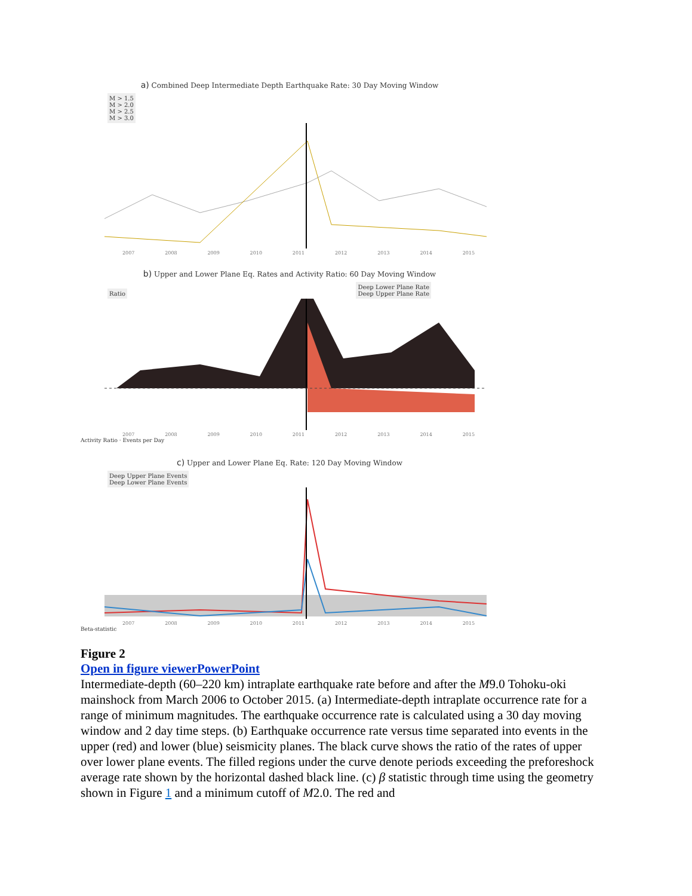a) Combined Deep Intermediate Depth Earthquake Rate: 30 Day Moving Window
M > 1.5
M > 2.0
M > 2.5
M > 3.0
2007 2008 2009 2010 2011 2012 2013 2014 2015
b) Upper and Lower Plane Eq. Rates and Activity Ratio: 60 Day Moving Window
Ratio
Deep Lower Plane Rate
Deep Upper Plane Rate
2007 2008 2009 2010 2011 2012 2013 2014 2015
Activity Ratio · Events per Day
c) Upper and Lower Plane Eq. Rate: 120 Day Moving Window
Deep Upper Plane Events
Deep Lower Plane Events
2007 2008 2009 2010 2011 2012 2013 2014 2015
Beta-statistic
Figure 2
Open in figure viewerPowerPoint
Intermediate-depth (60–220 km) intraplate earthquake rate before and after the M9.0 Tohoku-oki mainshock from March 2006 to October 2015. (a) Intermediate-depth intraplate occurrence rate for a range of minimum magnitudes. The earthquake occurrence rate is calculated using a 30 day moving window and 2 day time steps. (b) Earthquake occurrence rate versus time separated into events in the upper (red) and lower (blue) seismicity planes. The black curve shows the ratio of the rates of upper over lower plane events. The filled regions under the curve denote periods exceeding the preforeshock average rate shown by the horizontal dashed black line. (c) β statistic through time using the geometry shown in Figure 1 and a minimum cutoff of M2.0. The red and